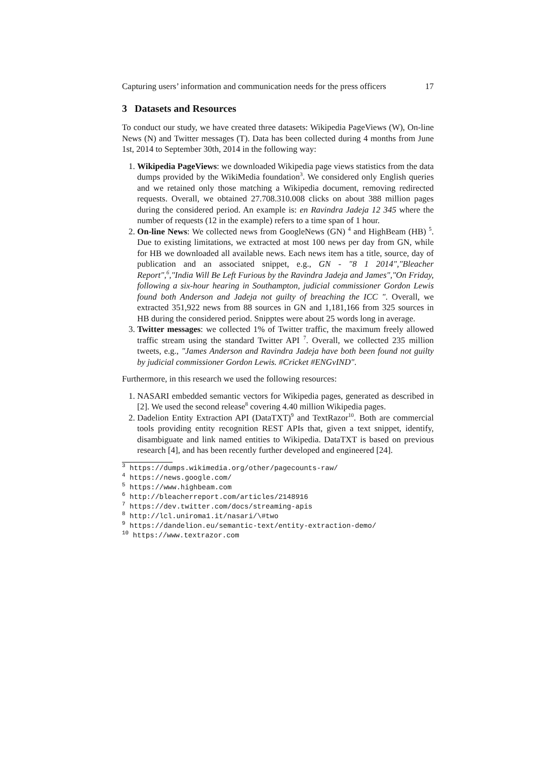Capturing users’ information and communication needs for the press officers 17
3 Datasets and Resources
To conduct our study, we have created three datasets: Wikipedia PageViews (W), On-line News (N) and Twitter messages (T). Data has been collected during 4 months from June 1st, 2014 to September 30th, 2014 in the following way:
1. Wikipedia PageViews: we downloaded Wikipedia page views statistics from the data dumps provided by the WikiMedia foundation<sup>3</sup>. We considered only English queries and we retained only those matching a Wikipedia document, removing redirected requests. Overall, we obtained 27.708.310.008 clicks on about 388 million pages during the considered period. An example is: en Ravindra Jadeja 12 345 where the number of requests (12 in the example) refers to a time span of 1 hour.
2. On-line News: We collected news from GoogleNews (GN) <sup>4</sup> and HighBeam (HB) <sup>5</sup>. Due to existing limitations, we extracted at most 100 news per day from GN, while for HB we downloaded all available news. Each news item has a title, source, day of publication and an associated snippet, e.g., GN - "8 1 2014","Bleacher Report",<sup>6</sup>,"India Will Be Left Furious by the Ravindra Jadeja and James","On Friday, following a six-hour hearing in Southampton, judicial commissioner Gordon Lewis found both Anderson and Jadeja not guilty of breaching the ICC ". Overall, we extracted 351,922 news from 88 sources in GN and 1,181,166 from 325 sources in HB during the considered period. Snipptes were about 25 words long in average.
3. Twitter messages: we collected 1% of Twitter traffic, the maximum freely allowed traffic stream using the standard Twitter API <sup>7</sup>. Overall, we collected 235 million tweets, e.g., "James Anderson and Ravindra Jadeja have both been found not guilty by judicial commissioner Gordon Lewis. #Cricket #ENGvIND".
Furthermore, in this research we used the following resources:
1. NASARI embedded semantic vectors for Wikipedia pages, generated as described in [2]. We used the second release<sup>8</sup> covering 4.40 million Wikipedia pages.
2. Dadelion Entity Extraction API (DataTXT)<sup>9</sup> and TextRazor<sup>10</sup>. Both are commercial tools providing entity recognition REST APIs that, given a text snippet, identify, disambiguate and link named entities to Wikipedia. DataTXT is based on previous research [4], and has been recently further developed and engineered [24].
<sup>3</sup> https://dumps.wikimedia.org/other/pagecounts-raw/
<sup>4</sup> https://news.google.com/
<sup>5</sup> https://www.highbeam.com
<sup>6</sup> http://bleacherreport.com/articles/2148916
<sup>7</sup> https://dev.twitter.com/docs/streaming-apis
<sup>8</sup> http://lcl.uniroma1.it/nasari/\#two
<sup>9</sup> https://dandelion.eu/semantic-text/entity-extraction-demo/
<sup>10</sup> https://www.textrazor.com